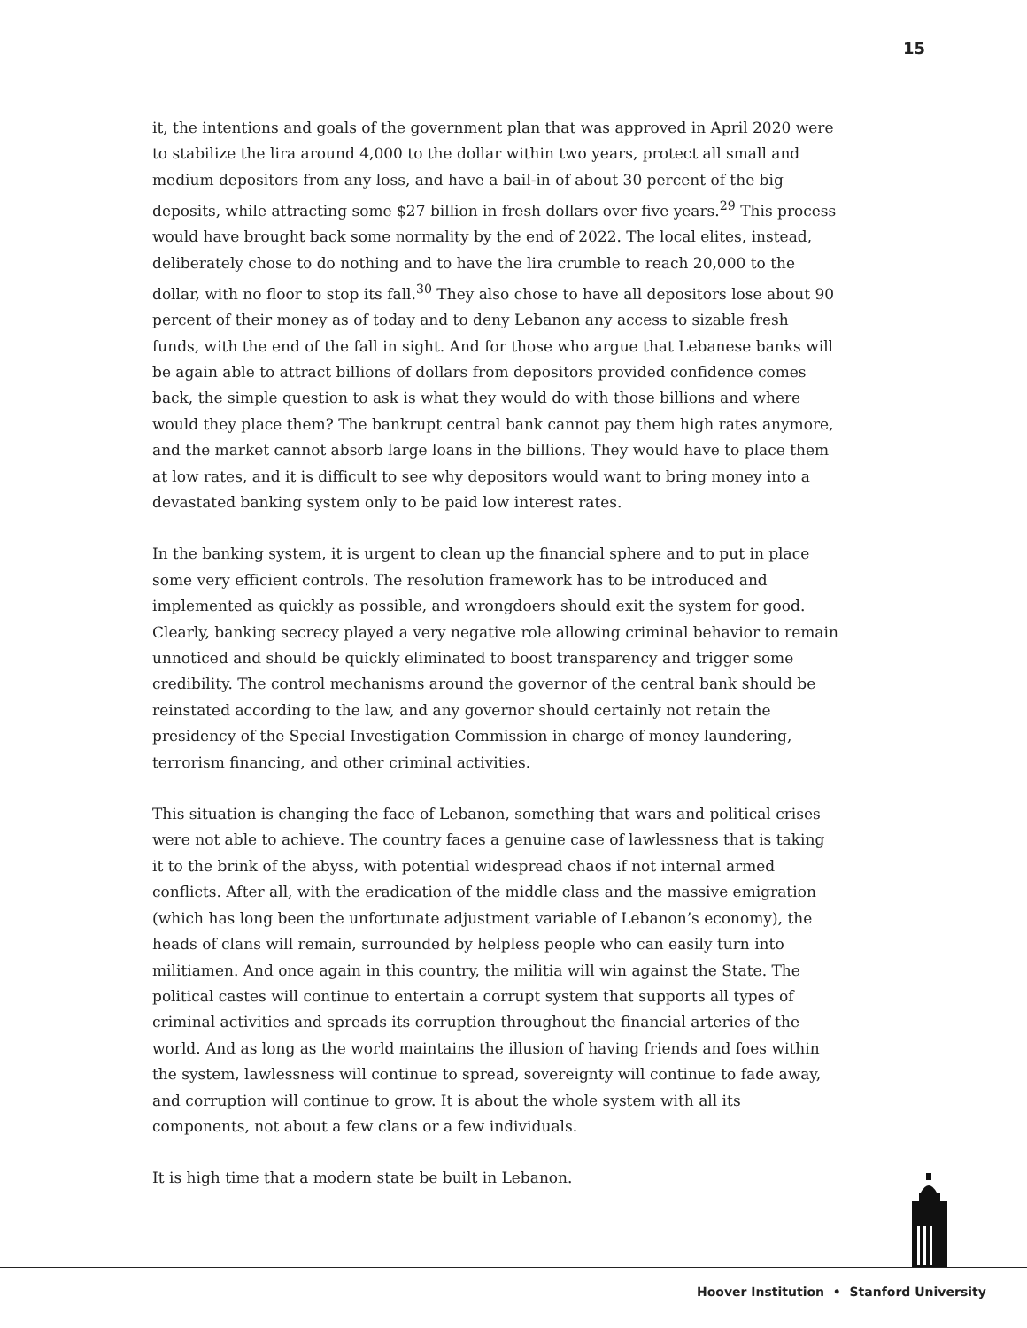15
it, the intentions and goals of the government plan that was approved in April 2020 were to stabilize the lira around 4,000 to the dollar within two years, protect all small and medium depositors from any loss, and have a bail-in of about 30 percent of the big deposits, while attracting some $27 billion in fresh dollars over five years.<sup>29</sup> This process would have brought back some normality by the end of 2022. The local elites, instead, deliberately chose to do nothing and to have the lira crumble to reach 20,000 to the dollar, with no floor to stop its fall.<sup>30</sup> They also chose to have all depositors lose about 90 percent of their money as of today and to deny Lebanon any access to sizable fresh funds, with the end of the fall in sight. And for those who argue that Lebanese banks will be again able to attract billions of dollars from depositors provided confidence comes back, the simple question to ask is what they would do with those billions and where would they place them? The bankrupt central bank cannot pay them high rates anymore, and the market cannot absorb large loans in the billions. They would have to place them at low rates, and it is difficult to see why depositors would want to bring money into a devastated banking system only to be paid low interest rates.
In the banking system, it is urgent to clean up the financial sphere and to put in place some very efficient controls. The resolution framework has to be introduced and implemented as quickly as possible, and wrongdoers should exit the system for good. Clearly, banking secrecy played a very negative role allowing criminal behavior to remain unnoticed and should be quickly eliminated to boost transparency and trigger some credibility. The control mechanisms around the governor of the central bank should be reinstated according to the law, and any governor should certainly not retain the presidency of the Special Investigation Commission in charge of money laundering, terrorism financing, and other criminal activities.
This situation is changing the face of Lebanon, something that wars and political crises were not able to achieve. The country faces a genuine case of lawlessness that is taking it to the brink of the abyss, with potential widespread chaos if not internal armed conflicts. After all, with the eradication of the middle class and the massive emigration (which has long been the unfortunate adjustment variable of Lebanon’s economy), the heads of clans will remain, surrounded by helpless people who can easily turn into militiamen. And once again in this country, the militia will win against the State. The political castes will continue to entertain a corrupt system that supports all types of criminal activities and spreads its corruption throughout the financial arteries of the world. And as long as the world maintains the illusion of having friends and foes within the system, lawlessness will continue to spread, sovereignty will continue to fade away, and corruption will continue to grow. It is about the whole system with all its components, not about a few clans or a few individuals.
It is high time that a modern state be built in Lebanon.
Hoover Institution • Stanford University